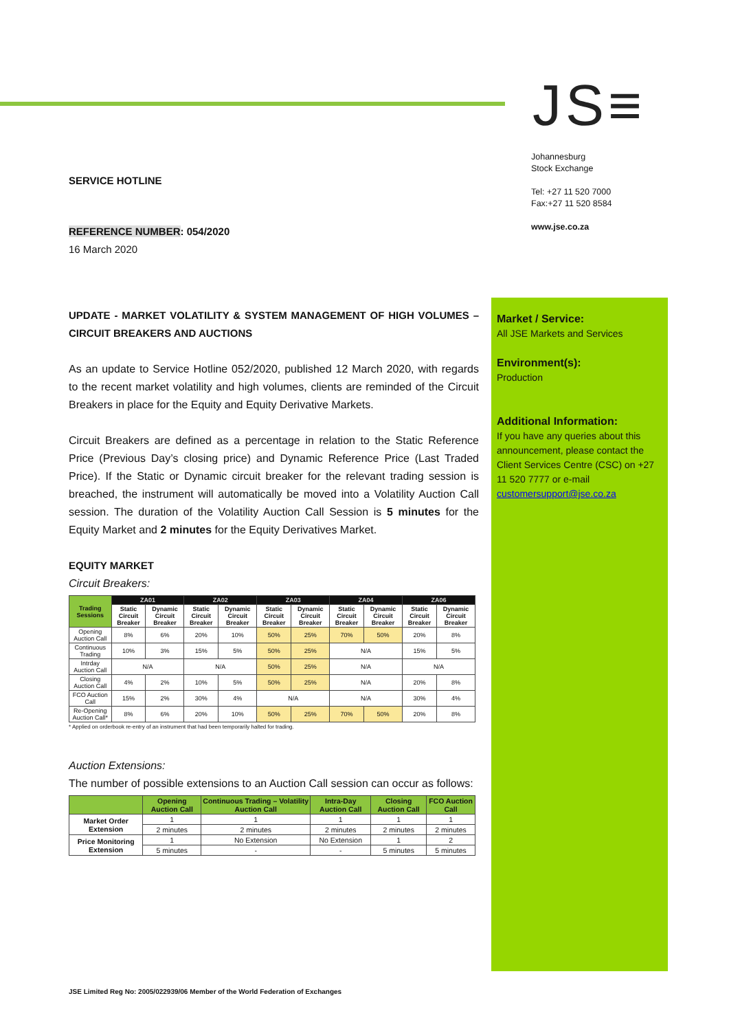JS≡
Johannesburg
Stock Exchange
Tel: +27 11 520 7000
Fax:+27 11 520 8584
www.jse.co.za
SERVICE HOTLINE
REFERENCE NUMBER: 054/2020
16 March 2020
UPDATE - MARKET VOLATILITY & SYSTEM MANAGEMENT OF HIGH VOLUMES – CIRCUIT BREAKERS AND AUCTIONS
As an update to Service Hotline 052/2020, published 12 March 2020, with regards to the recent market volatility and high volumes, clients are reminded of the Circuit Breakers in place for the Equity and Equity Derivative Markets.
Circuit Breakers are defined as a percentage in relation to the Static Reference Price (Previous Day’s closing price) and Dynamic Reference Price (Last Traded Price). If the Static or Dynamic circuit breaker for the relevant trading session is breached, the instrument will automatically be moved into a Volatility Auction Call session. The duration of the Volatility Auction Call Session is 5 minutes for the Equity Market and 2 minutes for the Equity Derivatives Market.
EQUITY MARKET
Circuit Breakers:
| Trading Sessions | ZA01 | | ZA02 | | ZA03 | | ZA04 | | ZA06 | |
| --- | --- | --- | --- | --- | --- | --- | --- | --- | --- | --- |
| | Static Circuit Breaker | Dynamic Circuit Breaker | Static Circuit Breaker | Dynamic Circuit Breaker | Static Circuit Breaker | Dynamic Circuit Breaker | Static Circuit Breaker | Dynamic Circuit Breaker | Static Circuit Breaker | Dynamic Circuit Breaker |
| Opening Auction Call | 8% | 6% | 20% | 10% | 50% | 25% | 70% | 50% | 20% | 8% |
| Continuous Trading | 10% | 3% | 15% | 5% | 50% | 25% | N/A | | 15% | 5% |
| Intrday Auction Call | N/A | | N/A | | 50% | 25% | N/A | | N/A | |
| Closing Auction Call | 4% | 2% | 10% | 5% | 50% | 25% | N/A | | 20% | 8% |
| FCO Auction Call | 15% | 2% | 30% | 4% | N/A | | N/A | | 30% | 4% |
| Re-Opening Auction Call* | 8% | 6% | 20% | 10% | 50% | 25% | 70% | 50% | 20% | 8% |
* Applied on orderbook re-entry of an instrument that had been temporarily halted for trading.
Auction Extensions:
The number of possible extensions to an Auction Call session can occur as follows:
| | Opening Auction Call | Continuous Trading – Volatility Auction Call | Intra-Day Auction Call | Closing Auction Call | FCO Auction Call |
| --- | --- | --- | --- | --- | --- |
| Market Order Extension | 1 | 1 | 1 | 1 | 1 |
| | 2 minutes | 2 minutes | 2 minutes | 2 minutes | 2 minutes |
| Price Monitoring Extension | 1 | No Extension | No Extension | 1 | 2 |
| | 5 minutes | - | - | 5 minutes | 5 minutes |
Market / Service:
All JSE Markets and Services
Environment(s):
Production
Additional Information:
If you have any queries about this announcement, please contact the Client Services Centre (CSC) on +27 11 520 7777 or e-mail customersupport@jse.co.za
JSE Limited Reg No: 2005/022939/06 Member of the World Federation of Exchanges